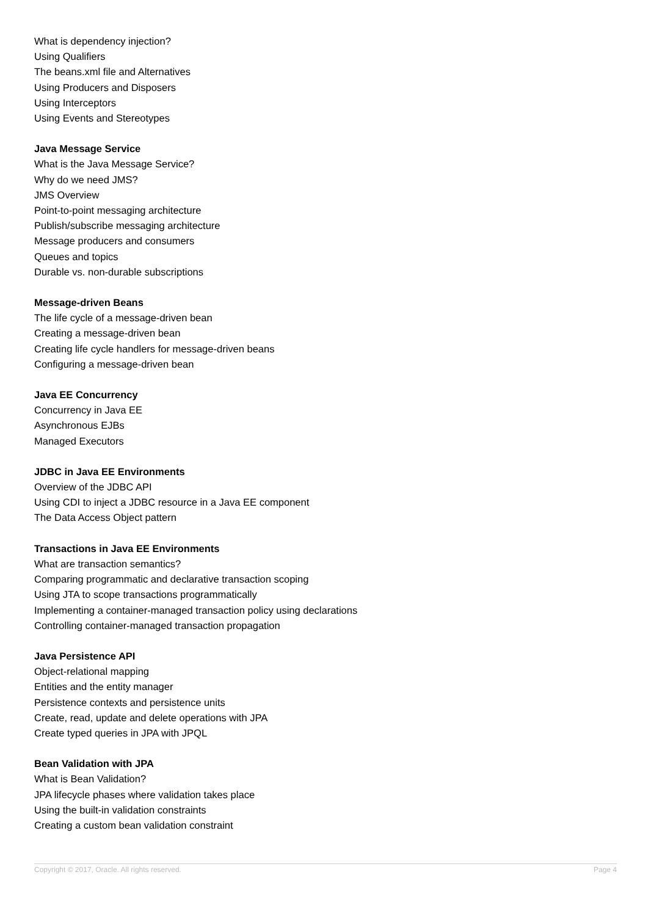What is dependency injection?
Using Qualifiers
The beans.xml file and Alternatives
Using Producers and Disposers
Using Interceptors
Using Events and Stereotypes
Java Message Service
What is the Java Message Service?
Why do we need JMS?
JMS Overview
Point-to-point messaging architecture
Publish/subscribe messaging architecture
Message producers and consumers
Queues and topics
Durable vs. non-durable subscriptions
Message-driven Beans
The life cycle of a message-driven bean
Creating a message-driven bean
Creating life cycle handlers for message-driven beans
Configuring a message-driven bean
Java EE Concurrency
Concurrency in Java EE
Asynchronous EJBs
Managed Executors
JDBC in Java EE Environments
Overview of the JDBC API
Using CDI to inject a JDBC resource in a Java EE component
The Data Access Object pattern
Transactions in Java EE Environments
What are transaction semantics?
Comparing programmatic and declarative transaction scoping
Using JTA to scope transactions programmatically
Implementing a container-managed transaction policy using declarations
Controlling container-managed transaction propagation
Java Persistence API
Object-relational mapping
Entities and the entity manager
Persistence contexts and persistence units
Create, read, update and delete operations with JPA
Create typed queries in JPA with JPQL
Bean Validation with JPA
What is Bean Validation?
JPA lifecycle phases where validation takes place
Using the built-in validation constraints
Creating a custom bean validation constraint
Copyright © 2017, Oracle. All rights reserved. Page 4